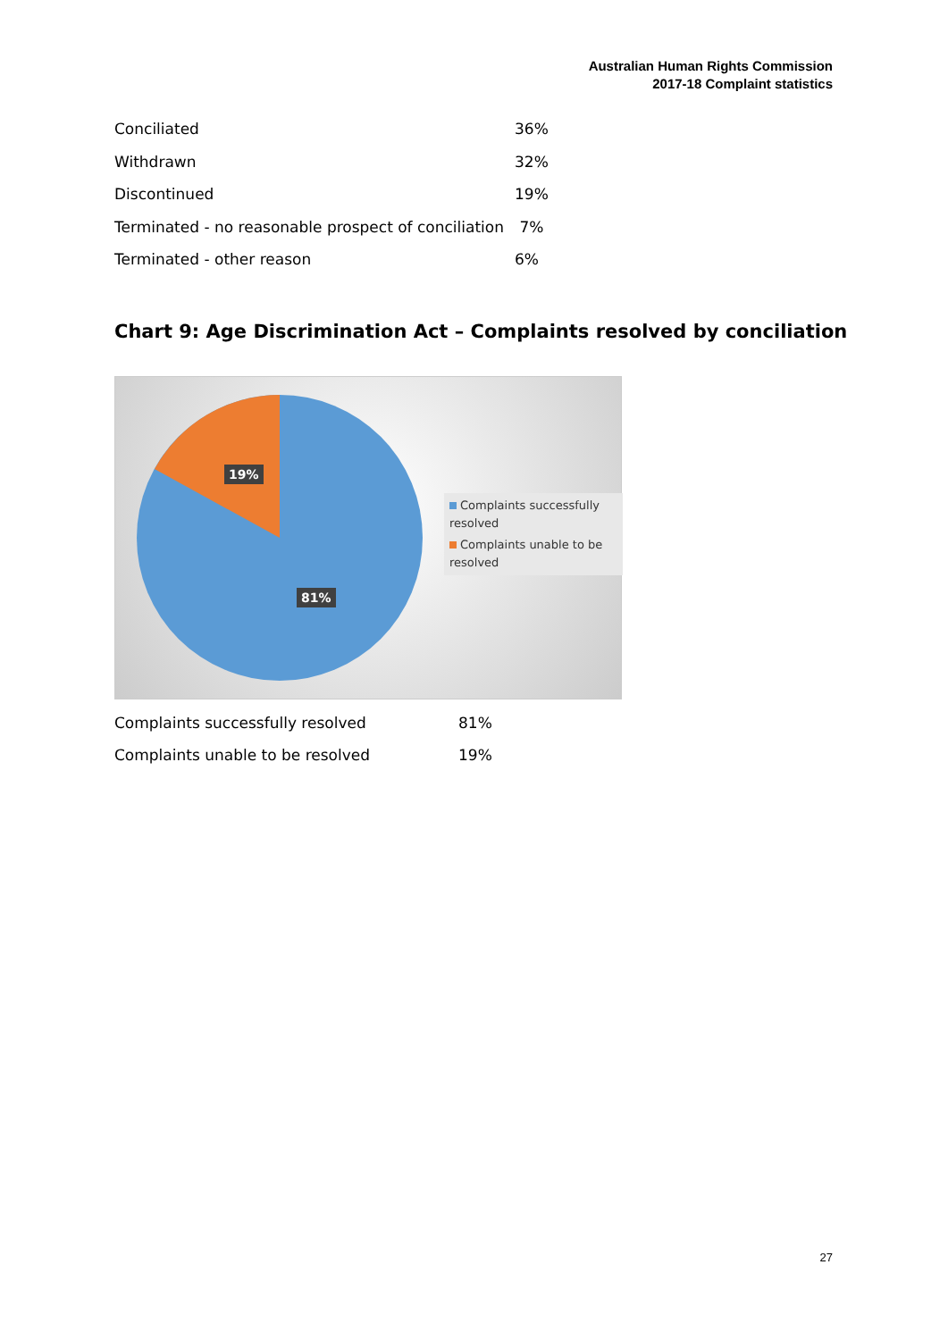Australian Human Rights Commission
2017-18 Complaint statistics
| Conciliated | 36% |
| Withdrawn | 32% |
| Discontinued | 19% |
| Terminated - no reasonable prospect of conciliation | 7% |
| Terminated - other reason | 6% |
Chart 9: Age Discrimination Act – Complaints resolved by conciliation
19%
81%
Complaints successfully resolved
Complaints unable to be resolved
| Complaints successfully resolved | 81% |
| Complaints unable to be resolved | 19% |
27